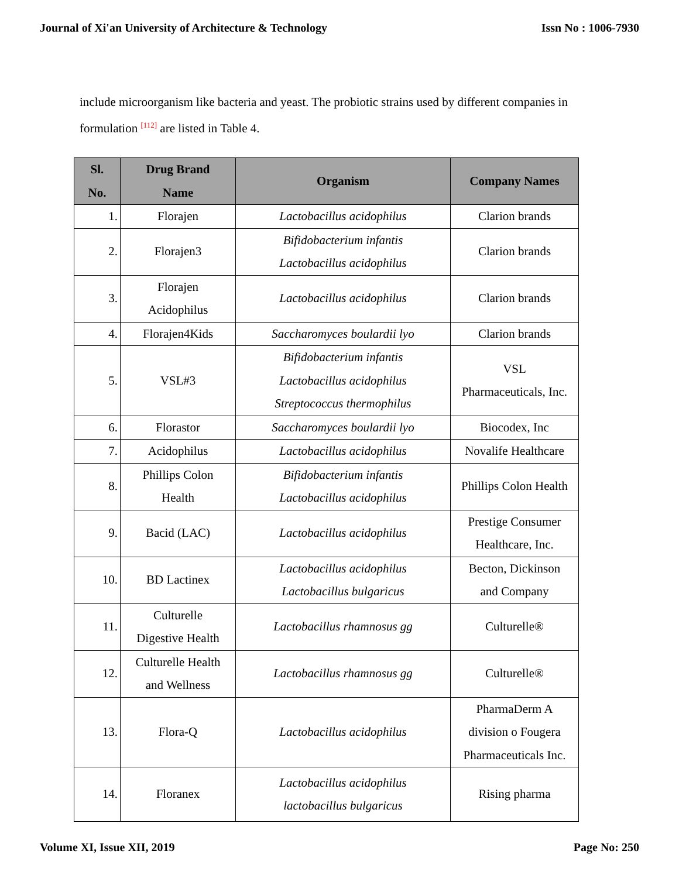Journal of Xi'an University of Architecture & Technology Issn No : 1006-7930
include microorganism like bacteria and yeast. The probiotic strains used by different companies in formulation <sup>[112]</sup> are listed in Table 4.
| Sl. No. | Drug Brand Name | Organism | Company Names |
| --- | --- | --- | --- |
| 1. | Florajen | Lactobacillus acidophilus | Clarion brands |
| 2. | Florajen3 | Bifidobacterium infantis Lactobacillus acidophilus | Clarion brands |
| 3. | Florajen Acidophilus | Lactobacillus acidophilus | Clarion brands |
| 4. | Florajen4Kids | Saccharomyces boulardii lyo | Clarion brands |
| 5. | VSL#3 | Bifidobacterium infantis Lactobacillus acidophilus Streptococcus thermophilus | VSL Pharmaceuticals, Inc. |
| 6. | Florastor | Saccharomyces boulardii lyo | Biocodex, Inc |
| 7. | Acidophilus | Lactobacillus acidophilus | Novalife Healthcare |
| 8. | Phillips Colon Health | Bifidobacterium infantis Lactobacillus acidophilus | Phillips Colon Health |
| 9. | Bacid (LAC) | Lactobacillus acidophilus | Prestige Consumer Healthcare, Inc. |
| 10. | BD Lactinex | Lactobacillus acidophilus Lactobacillus bulgaricus | Becton, Dickinson and Company |
| 11. | Culturelle Digestive Health | Lactobacillus rhamnosus gg | Culturelle® |
| 12. | Culturelle Health and Wellness | Lactobacillus rhamnosus gg | Culturelle® |
| 13. | Flora-Q | Lactobacillus acidophilus | PharmaDerm A division o Fougera Pharmaceuticals Inc. |
| 14. | Floranex | Lactobacillus acidophilus lactobacillus bulgaricus | Rising pharma |
Volume XI, Issue XII, 2019 Page No: 250